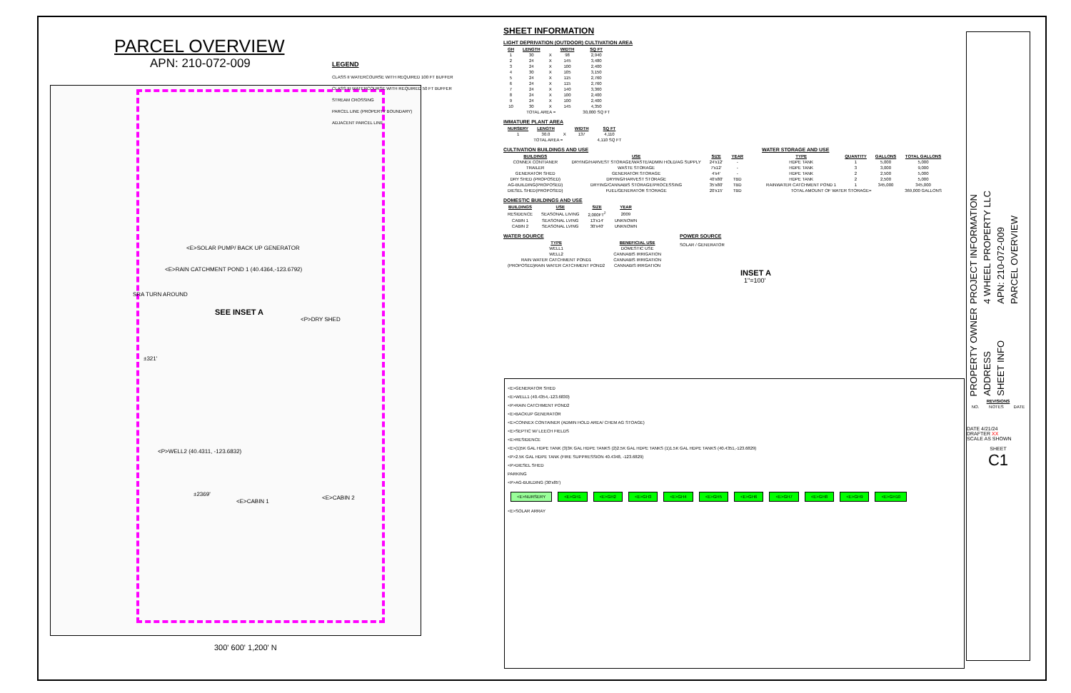PARCEL OVERVIEW
APN: 210-072-009
<E>SOLAR PUMP/ BACK UP GENERATOR
<E>RAIN CATCHMENT POND 1 (40.4364,-123.6792)
SRA TURN AROUND
SEE INSET A
<P>DRY SHED
±321'
<P>WELL2 (40.4311, -123.6832)
±2369'
<E>CABIN 1
<E>CABIN 2
300' 600' 1,200' N
LEGEND
CLASS II WATERCOURSE WITH REQUIRED 100 FT BUFFER
CLASS III WATERCOURSE WITH REQUIRED 50 FT BUFFER
STREAM CROSSING
PARCEL LINE (PROPERTY BOUNDARY)
ADJACENT PARCEL LINE
SHEET INFORMATION
LIGHT DEPRIVATION (OUTDOOR) CULTIVATION AREA
| GH | LENGTH | | WIDTH | SQ FT |
| --- | --- | --- | --- | --- |
| 1 | 30 | X | 98 | 2,940 |
| 2 | 24 | X | 145 | 3,480 |
| 3 | 24 | X | 100 | 2,400 |
| 4 | 30 | X | 105 | 3,150 |
| 5 | 24 | X | 115 | 2,760 |
| 6 | 24 | X | 115 | 2,760 |
| 7 | 24 | X | 140 | 3,360 |
| 8 | 24 | X | 100 | 2,400 |
| 9 | 24 | X | 100 | 2,400 |
| 10 | 30 | X | 145 | 4,350 |
| TOTAL AREA = | | | | 30,000 SQ FT |
IMMATURE PLANT AREA
| NURSERY | LENGTH | | WIDTH | SQ FT |
| --- | --- | --- | --- | --- |
| 1 | 30.0 | X | 137 | 4,110 |
| TOTAL AREA = | | | | 4,110 SQ FT |
CULTIVATION BUILDINGS AND USE
| BUILDINGS | USE | SIZE | YEAR |
| --- | --- | --- | --- |
| CONNEX CONTIANER | DRYING/HARVEST STORAGE/WASTE/ADMIN HOLD/AG SUPPLY | 24'x12' | - |
| TRAILER | WASTE STORAGE | 7'x12' | - |
| GENERATOR SHED | GENERATOR STORAGE | 4'x4' | - |
| DRY SHED (PROPOSED) | DRYING/HARVEST STORAGE | 40'x80' | TBD |
| AG-BUILDING(PROPOSED) | DRYING/CANNABIS STORAGE/PROCESSING | 35'x80' | TBD |
| DIESEL SHED(PROPOSED) | FUEL/GENERATOR STORAGE | 20'x15' | TBD |
DOMESTIC BUILDINGS AND USE
| BUILDINGS | USE | SIZE | YEAR |
| --- | --- | --- | --- |
| RESIDENCE | SEASONAL LIVING | 2,000FT<sup>2</sup> | 2009 |
| CABIN 1 | SEASONAL LVING | 13'x14' | UNKNOWN |
| CABIN 2 | SEASONAL LVING | 30'x40' | UNKNOWN |
WATER STORAGE AND USE
| TYPE | QUANTITY | GALLONS | TOTAL GALLONS |
| --- | --- | --- | --- |
| HDPE TANK | 1 | 5,000 | 5,000 |
| HDPE TANK | 3 | 3,000 | 9,000 |
| HDPE TANK | 2 | 2,500 | 5,000 |
| HDPE TANK | 2 | 2,500 | 5,000 |
| RAINWATER CATCHMENT POND 1 | 1 | 345,000 | 345,000 |
| TOTAL AMOUNT OF WATER STORAGE= | | | 369,000 GALLONS |
WATER SOURCE
| TYPE | BENEFICIAL USE |
| --- | --- |
| WELL1 | DOMESTIC USE |
| WELL2 | CANNABIS IRRIGATION |
| RAIN WATER CATCHMENT POND1 | CANNABIS IRRIGATION |
| (PROPOSED)RAIN WATER CATCHMENT POND2 | CANNABIS IRRGATION |
POWER SOURCE
SOLAR / GENERATOR
INSET A
1"=100'
<E>GENERATOR SHED
<E>WELL1 (40.4354,-123.6830)
<P>RAIN CATCHMENT POND2
<E>BACKUP GENERATOR
<E>CONNEX CONTAINER (ADMIN HOLD AREA/ CHEM AG STOAGE)
<E>SEPTIC W/ LEECH FIELDS
<E>RESIDENCE
<E>(1)5K GAL HDPE TANK (3)3K GAL HDPE TANKS (2)2.5K GAL HDPE TANKS (1)1.5K GAL HDPE TANKS (40.4351,-123.6829)
<P>2.5K GAL HDPE TANK (FIRE SUPPRESSION 40.4348, -123.6829)
<P>DIESEL SHED
PARKING
<P>AG-BUILDING (30'x85')
<E>NURSERY <E>GH1 <E>GH2 <E>GH3 <E>GH4 <E>GH5 <E>GH6 <E>GH7 <E>GH8 <E>GH9 <E>GH10
<E>SOLAR ARRAY
PROJECT INFORMATION 4 WHEEL PROPERTY LLC APN: 210-072-009 PARCEL OVERVIEW
PROPERTY OWNER ADDRESS SHEET INFO
| REVISIONS | | |
| --- | --- | --- |
| NO. | NOTES | DATE |
DATE 4/21/24
DRAFTER XX
SCALE AS SHOWN
SHEET
C1